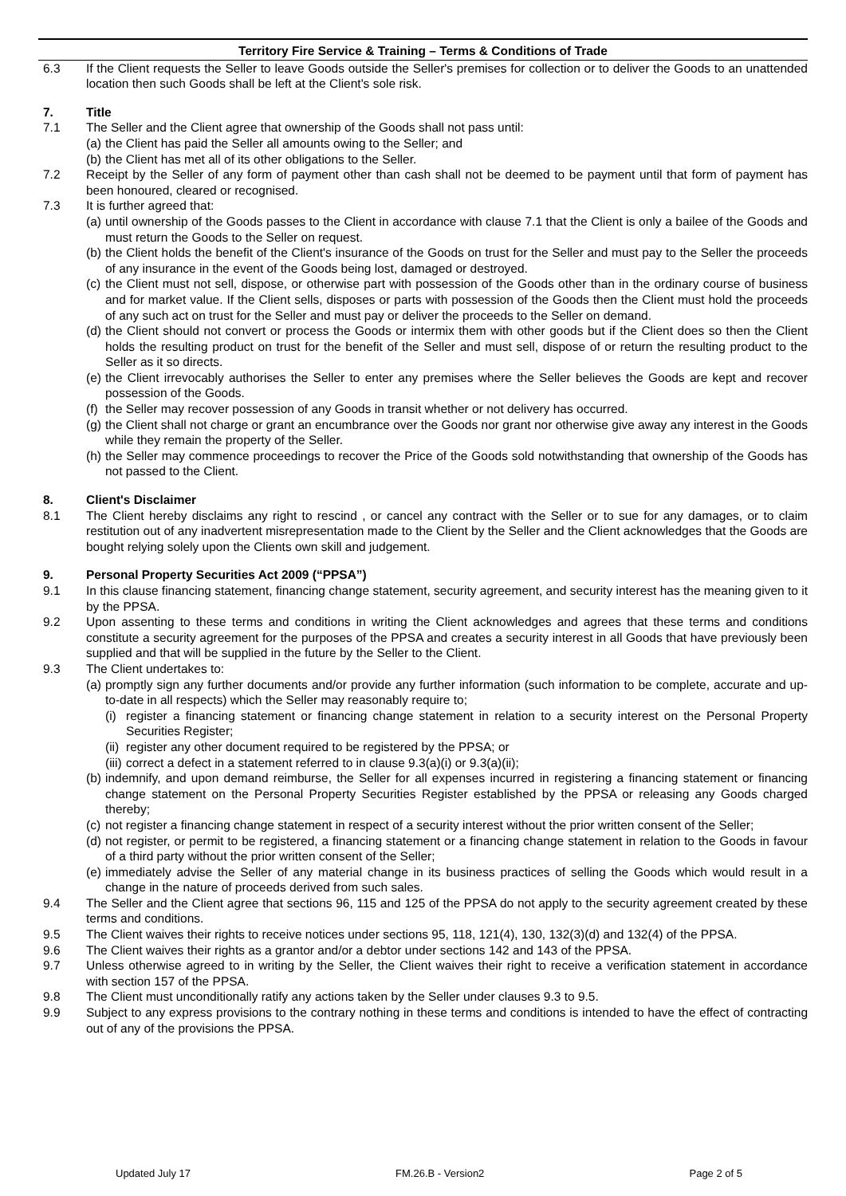Territory Fire Service & Training – Terms & Conditions of Trade
6.3 If the Client requests the Seller to leave Goods outside the Seller's premises for collection or to deliver the Goods to an unattended location then such Goods shall be left at the Client's sole risk.
7. Title
7.1 The Seller and the Client agree that ownership of the Goods shall not pass until:
(a)
the Client has paid the Seller all amounts owing to the Seller; and
(b)
the Client has met all of its other obligations to the Seller.
7.2 Receipt by the Seller of any form of payment other than cash shall not be deemed to be payment until that form of payment has been honoured, cleared or recognised.
7.3 It is further agreed that:
(a)
until ownership of the Goods passes to the Client in accordance with clause 7.1 that the Client is only a bailee of the Goods and must return the Goods to the Seller on request.
(b)
the Client holds the benefit of the Client's insurance of the Goods on trust for the Seller and must pay to the Seller the proceeds of any insurance in the event of the Goods being lost, damaged or destroyed.
(c)
the Client must not sell, dispose, or otherwise part with possession of the Goods other than in the ordinary course of business and for market value. If the Client sells, disposes or parts with possession of the Goods then the Client must hold the proceeds of any such act on trust for the Seller and must pay or deliver the proceeds to the Seller on demand.
(d)
the Client should not convert or process the Goods or intermix them with other goods but if the Client does so then the Client holds the resulting product on trust for the benefit of the Seller and must sell, dispose of or return the resulting product to the Seller as it so directs.
(e)
the Client irrevocably authorises the Seller to enter any premises where the Seller believes the Goods are kept and recover possession of the Goods.
(f)
the Seller may recover possession of any Goods in transit whether or not delivery has occurred.
(g)
the Client shall not charge or grant an encumbrance over the Goods nor grant nor otherwise give away any interest in the Goods while they remain the property of the Seller.
(h)
the Seller may commence proceedings to recover the Price of the Goods sold notwithstanding that ownership of the Goods has not passed to the Client.
8. Client's Disclaimer
8.1 The Client hereby disclaims any right to rescind , or cancel any contract with the Seller or to sue for any damages, or to claim restitution out of any inadvertent misrepresentation made to the Client by the Seller and the Client acknowledges that the Goods are bought relying solely upon the Clients own skill and judgement.
9. Personal Property Securities Act 2009 (“PPSA”)
9.1 In this clause financing statement, financing change statement, security agreement, and security interest has the meaning given to it by the PPSA.
9.2 Upon assenting to these terms and conditions in writing the Client acknowledges and agrees that these terms and conditions constitute a security agreement for the purposes of the PPSA and creates a security interest in all Goods that have previously been supplied and that will be supplied in the future by the Seller to the Client.
9.3 The Client undertakes to:
(a)
promptly sign any further documents and/or provide any further information (such information to be complete, accurate and up-to-date in all respects) which the Seller may reasonably require to;
(i)
register a financing statement or financing change statement in relation to a security interest on the Personal Property Securities Register;
(ii)
register any other document required to be registered by the PPSA; or
(iii)
correct a defect in a statement referred to in clause 9.3(a)(i) or 9.3(a)(ii);
(b)
indemnify, and upon demand reimburse, the Seller for all expenses incurred in registering a financing statement or financing change statement on the Personal Property Securities Register established by the PPSA or releasing any Goods charged thereby;
(c)
not register a financing change statement in respect of a security interest without the prior written consent of the Seller;
(d)
not register, or permit to be registered, a financing statement or a financing change statement in relation to the Goods in favour of a third party without the prior written consent of the Seller;
(e)
immediately advise the Seller of any material change in its business practices of selling the Goods which would result in a change in the nature of proceeds derived from such sales.
9.4 The Seller and the Client agree that sections 96, 115 and 125 of the PPSA do not apply to the security agreement created by these terms and conditions.
9.5 The Client waives their rights to receive notices under sections 95, 118, 121(4), 130, 132(3)(d) and 132(4) of the PPSA.
9.6 The Client waives their rights as a grantor and/or a debtor under sections 142 and 143 of the PPSA.
9.7 Unless otherwise agreed to in writing by the Seller, the Client waives their right to receive a verification statement in accordance with section 157 of the PPSA.
9.8 The Client must unconditionally ratify any actions taken by the Seller under clauses 9.3 to 9.5.
9.9 Subject to any express provisions to the contrary nothing in these terms and conditions is intended to have the effect of contracting out of any of the provisions the PPSA.
Updated July 17 FM.26.B - Version2 Page 2 of 5